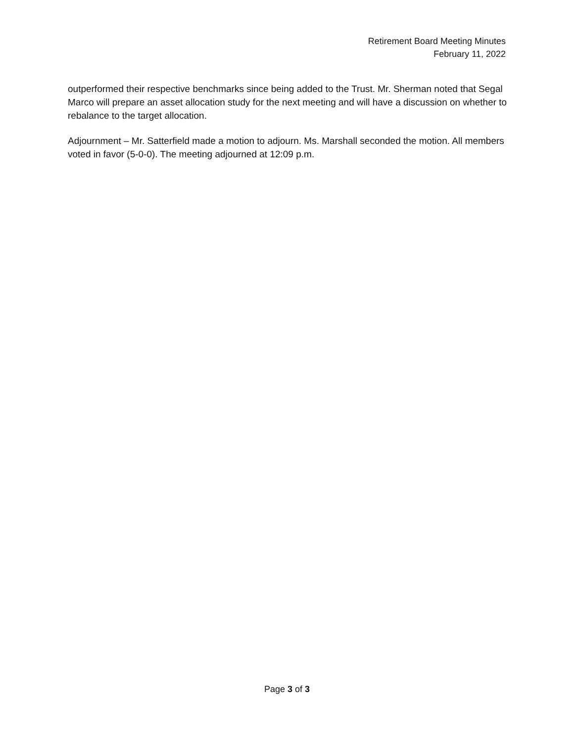Retirement Board Meeting Minutes
February 11, 2022
outperformed their respective benchmarks since being added to the Trust. Mr. Sherman noted that Segal Marco will prepare an asset allocation study for the next meeting and will have a discussion on whether to rebalance to the target allocation.
Adjournment – Mr. Satterfield made a motion to adjourn. Ms. Marshall seconded the motion. All members voted in favor (5-0-0). The meeting adjourned at 12:09 p.m.
Page 3 of 3